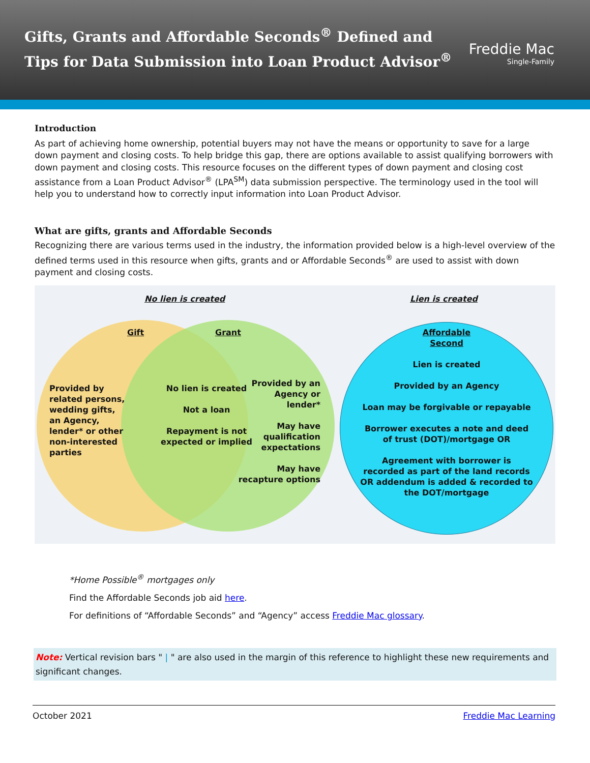Gifts, Grants and Affordable Seconds<sup>®</sup> Defined and
Tips for Data Submission into Loan Product Advisor<sup>®</sup>
Freddie Mac
Single-Family
Introduction
As part of achieving home ownership, potential buyers may not have the means or opportunity to save for a large down payment and closing costs. To help bridge this gap, there are options available to assist qualifying borrowers with down payment and closing costs. This resource focuses on the different types of down payment and closing cost assistance from a Loan Product Advisor<sup>®</sup> (LPA<sup>SM</sup>) data submission perspective. The terminology used in the tool will help you to understand how to correctly input information into Loan Product Advisor.
What are gifts, grants and Affordable Seconds
Recognizing there are various terms used in the industry, the information provided below is a high-level overview of the defined terms used in this resource when gifts, grants and or Affordable Seconds<sup>®</sup> are used to assist with down payment and closing costs.
No lien is created Lien is created
Gift Grant
Provided by
related persons,
wedding gifts,
an Agency,
lender* or other
non-interested
parties
No lien is created
Not a loan
Repayment is not
expected or implied
Provided by an Agency or lender*
May have qualification expectations
May have recapture options
Affordable
Second
Lien is created
Provided by an Agency
Loan may be forgivable or repayable
Borrower executes a note and deed of trust (DOT)/mortgage OR
Agreement with borrower is recorded as part of the land records OR addendum is added & recorded to the DOT/mortgage
*Home Possible<sup>®</sup> mortgages only
Find the Affordable Seconds job aid here.
For definitions of “Affordable Seconds” and “Agency” access Freddie Mac glossary.
Note: Vertical revision bars " | " are also used in the margin of this reference to highlight these new requirements and significant changes.
October 2021 Freddie Mac Learning